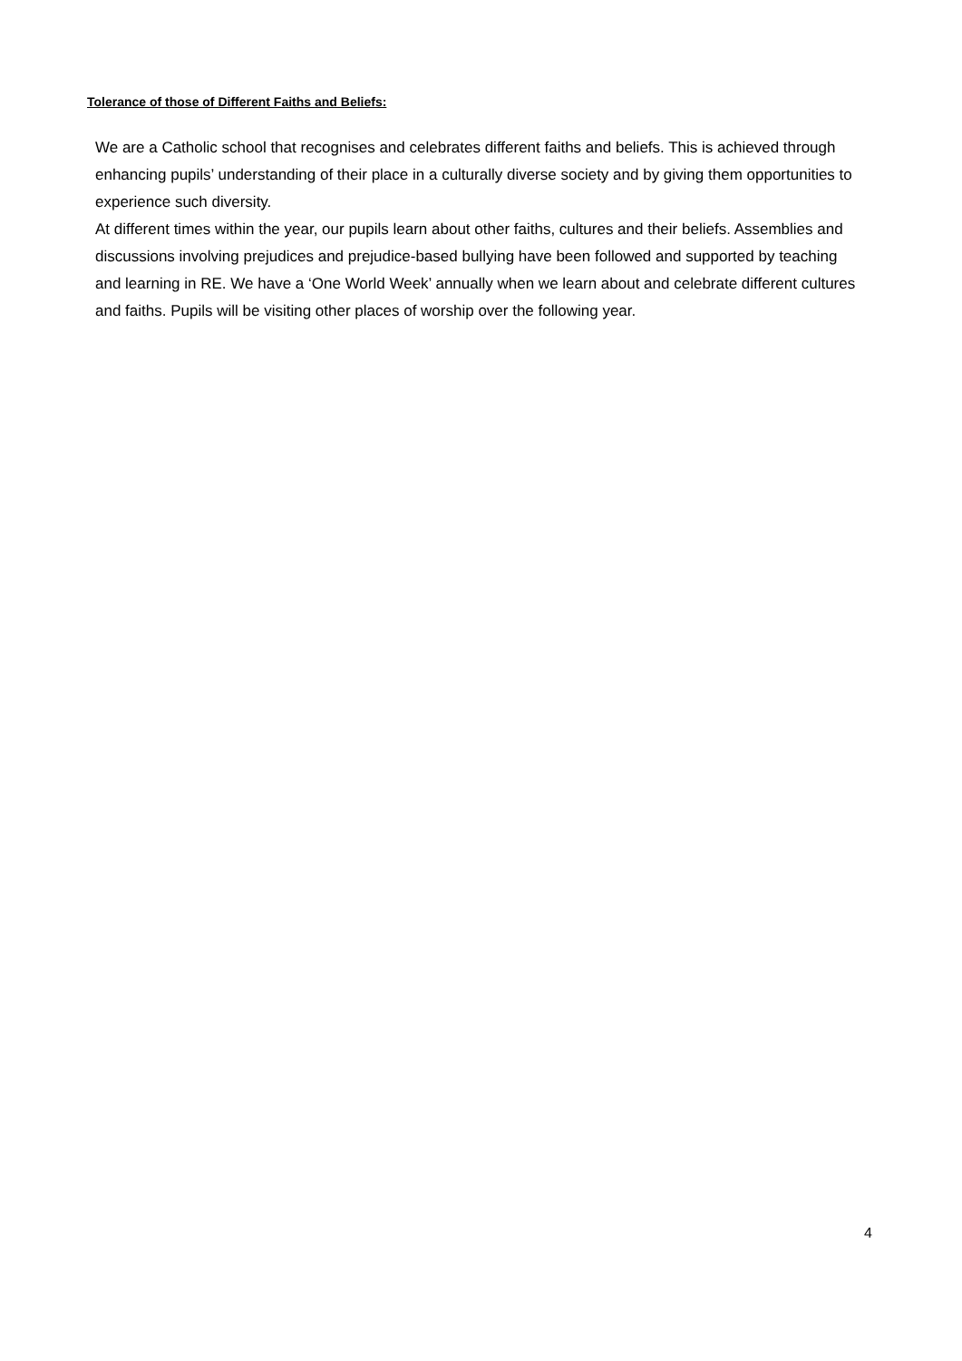Tolerance of those of Different Faiths and Beliefs:
We are a Catholic school that recognises and celebrates different faiths and beliefs. This is achieved through enhancing pupils’ understanding of their place in a culturally diverse society and by giving them opportunities to experience such diversity.
At different times within the year, our pupils learn about other faiths, cultures and their beliefs. Assemblies and discussions involving prejudices and prejudice-based bullying have been followed and supported by teaching and learning in RE. We have a ‘One World Week’ annually when we learn about and celebrate different cultures and faiths. Pupils will be visiting other places of worship over the following year.
4